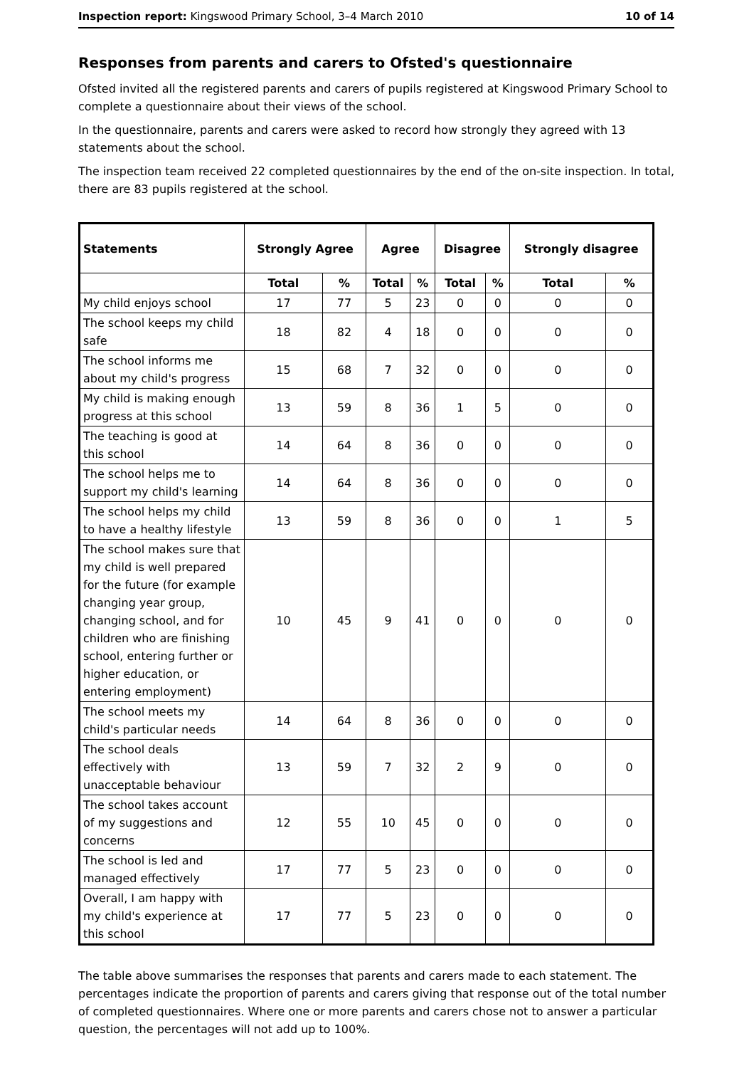Inspection report: Kingswood Primary School, 3–4 March 2010 10 of 14
Responses from parents and carers to Ofsted's questionnaire
Ofsted invited all the registered parents and carers of pupils registered at Kingswood Primary School to complete a questionnaire about their views of the school.
In the questionnaire, parents and carers were asked to record how strongly they agreed with 13 statements about the school.
The inspection team received 22 completed questionnaires by the end of the on-site inspection. In total, there are 83 pupils registered at the school.
| Statements | Strongly Agree | | Agree | | Disagree | | Strongly disagree | |
| --- | --- | --- | --- | --- | --- | --- | --- | --- |
| | Total | % | Total | % | Total | % | Total | % |
| My child enjoys school | 17 | 77 | 5 | 23 | 0 | 0 | 0 | 0 |
| The school keeps my child safe | 18 | 82 | 4 | 18 | 0 | 0 | 0 | 0 |
| The school informs me about my child's progress | 15 | 68 | 7 | 32 | 0 | 0 | 0 | 0 |
| My child is making enough progress at this school | 13 | 59 | 8 | 36 | 1 | 5 | 0 | 0 |
| The teaching is good at this school | 14 | 64 | 8 | 36 | 0 | 0 | 0 | 0 |
| The school helps me to support my child's learning | 14 | 64 | 8 | 36 | 0 | 0 | 0 | 0 |
| The school helps my child to have a healthy lifestyle | 13 | 59 | 8 | 36 | 0 | 0 | 1 | 5 |
| The school makes sure that my child is well prepared for the future (for example changing year group, changing school, and for children who are finishing school, entering further or higher education, or entering employment) | 10 | 45 | 9 | 41 | 0 | 0 | 0 | 0 |
| The school meets my child's particular needs | 14 | 64 | 8 | 36 | 0 | 0 | 0 | 0 |
| The school deals effectively with unacceptable behaviour | 13 | 59 | 7 | 32 | 2 | 9 | 0 | 0 |
| The school takes account of my suggestions and concerns | 12 | 55 | 10 | 45 | 0 | 0 | 0 | 0 |
| The school is led and managed effectively | 17 | 77 | 5 | 23 | 0 | 0 | 0 | 0 |
| Overall, I am happy with my child's experience at this school | 17 | 77 | 5 | 23 | 0 | 0 | 0 | 0 |
The table above summarises the responses that parents and carers made to each statement. The percentages indicate the proportion of parents and carers giving that response out of the total number of completed questionnaires. Where one or more parents and carers chose not to answer a particular question, the percentages will not add up to 100%.